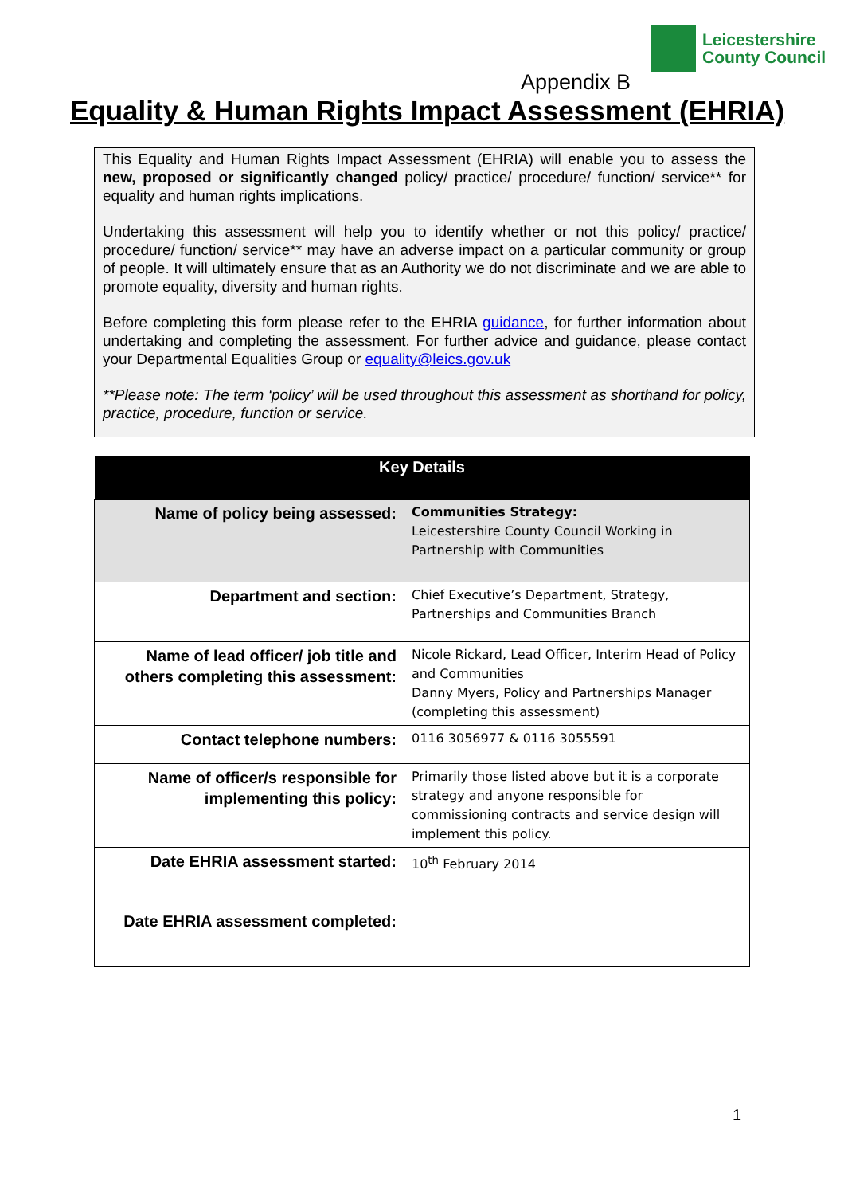Leicestershire
County Council
Appendix B
Equality & Human Rights Impact Assessment (EHRIA)
This Equality and Human Rights Impact Assessment (EHRIA) will enable you to assess the new, proposed or significantly changed policy/ practice/ procedure/ function/ service** for equality and human rights implications.
Undertaking this assessment will help you to identify whether or not this policy/ practice/ procedure/ function/ service** may have an adverse impact on a particular community or group of people. It will ultimately ensure that as an Authority we do not discriminate and we are able to promote equality, diversity and human rights.
Before completing this form please refer to the EHRIA guidance, for further information about undertaking and completing the assessment. For further advice and guidance, please contact your Departmental Equalities Group or equality@leics.gov.uk
**Please note: The term ‘policy’ will be used throughout this assessment as shorthand for policy, practice, procedure, function or service.
| Key Details | |
| --- | --- |
| Name of policy being assessed: | Communities Strategy: Leicestershire County Council Working in Partnership with Communities |
| Department and section: | Chief Executive’s Department, Strategy, Partnerships and Communities Branch |
| Name of lead officer/ job title and others completing this assessment: | Nicole Rickard, Lead Officer, Interim Head of Policy and Communities Danny Myers, Policy and Partnerships Manager (completing this assessment) |
| Contact telephone numbers: | 0116 3056977 & 0116 3055591 |
| Name of officer/s responsible for implementing this policy: | Primarily those listed above but it is a corporate strategy and anyone responsible for commissioning contracts and service design will implement this policy. |
| Date EHRIA assessment started: | 10<sup>th</sup> February 2014 |
| Date EHRIA assessment completed: | |
1